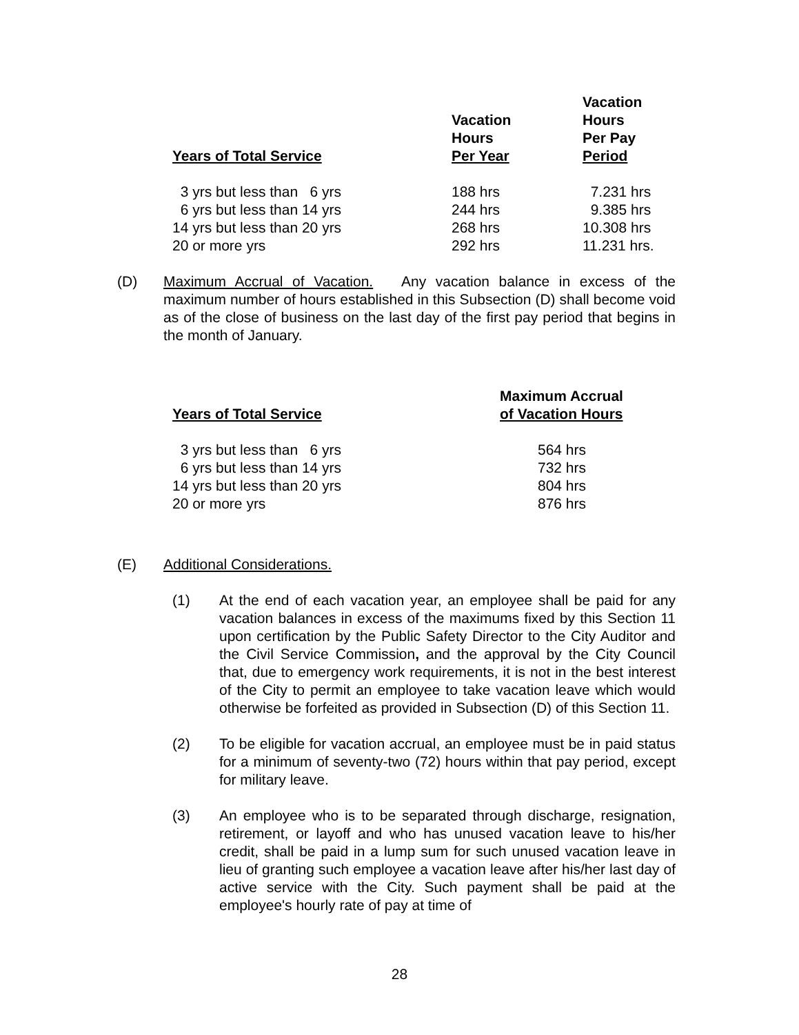| Years of Total Service | Vacation Hours Per Year | Vacation Hours Per Pay Period |
| --- | --- | --- |
| 3 yrs but less than 6 yrs | 188 hrs | 7.231 hrs |
| 6 yrs but less than 14 yrs | 244 hrs | 9.385 hrs |
| 14 yrs but less than 20 yrs | 268 hrs | 10.308 hrs |
| 20 or more yrs | 292 hrs | 11.231 hrs. |
(D) Maximum Accrual of Vacation. Any vacation balance in excess of the maximum number of hours established in this Subsection (D) shall become void as of the close of business on the last day of the first pay period that begins in the month of January.
| Years of Total Service | Maximum Accrual of Vacation Hours |
| --- | --- |
| 3 yrs but less than 6 yrs | 564 hrs |
| 6 yrs but less than 14 yrs | 732 hrs |
| 14 yrs but less than 20 yrs | 804 hrs |
| 20 or more yrs | 876 hrs |
(E) Additional Considerations.
(1) At the end of each vacation year, an employee shall be paid for any vacation balances in excess of the maximums fixed by this Section 11 upon certification by the Public Safety Director to the City Auditor and the Civil Service Commission, and the approval by the City Council that, due to emergency work requirements, it is not in the best interest of the City to permit an employee to take vacation leave which would otherwise be forfeited as provided in Subsection (D) of this Section 11.
(2) To be eligible for vacation accrual, an employee must be in paid status for a minimum of seventy-two (72) hours within that pay period, except for military leave.
(3) An employee who is to be separated through discharge, resignation, retirement, or layoff and who has unused vacation leave to his/her credit, shall be paid in a lump sum for such unused vacation leave in lieu of granting such employee a vacation leave after his/her last day of active service with the City. Such payment shall be paid at the employee's hourly rate of pay at time of
28